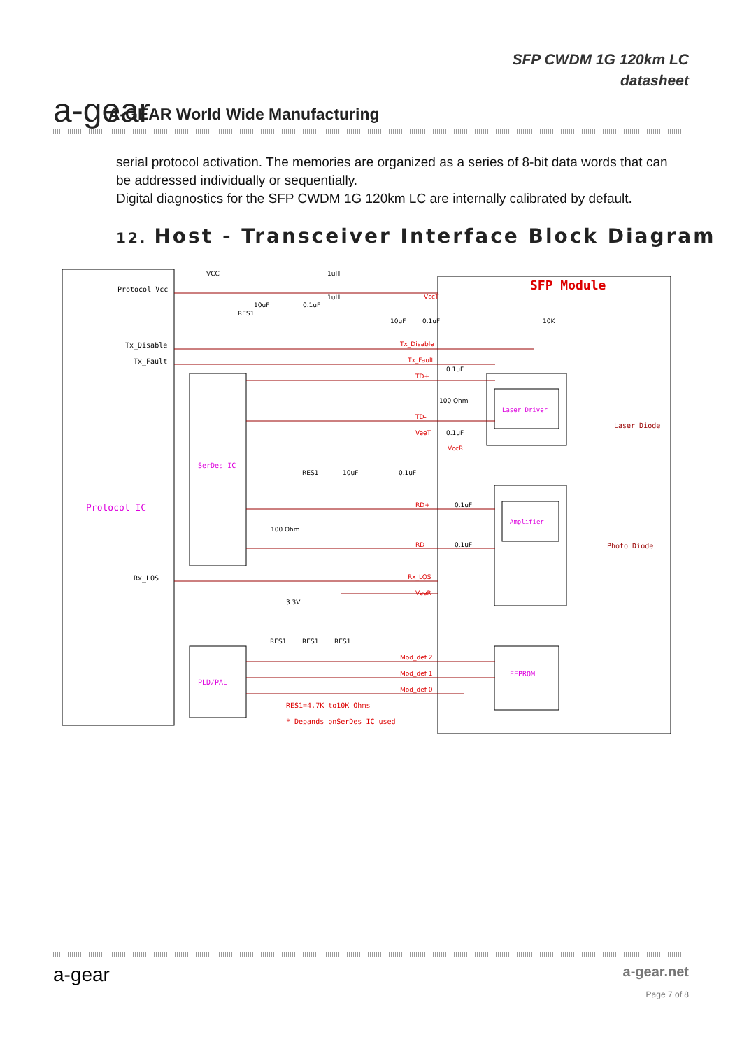a-gear
A-GEAR World Wide Manufacturing
SFP CWDM 1G 120km LC
datasheet
serial protocol activation. The memories are organized as a series of 8-bit data words that can be addressed individually or sequentially.
Digital diagnostics for the SFP CWDM 1G 120km LC are internally calibrated by default.
12. Host - Transceiver Interface Block Diagram
Protocol Vcc
Tx_Disable
Tx_Fault
Rx_LOS
Protocol IC
SerDes IC
PLD/PAL
SFP Module
Laser Driver
Amplifier
EEPROM
Laser Diode
Photo Diode
VccT
Tx_Disable
Tx_Fault
TD+
TD-
VeeT
VccR
RD+
RD-
Rx_LOS
VeeR
Mod_def 2
Mod_def 1
Mod_def 0
VCC
1uH
1uH
RES1
10uF
0.1uF
10uF
0.1uF
10K
0.1uF
100 Ohm
0.1uF
RES1
10uF
0.1uF
0.1uF
100 Ohm
0.1uF
3.3V
RES1
RES1
RES1
RES1=4.7K to10K Ohms
* Depands onSerDes IC used
a-gear
a-gear.net
Page 7 of 8